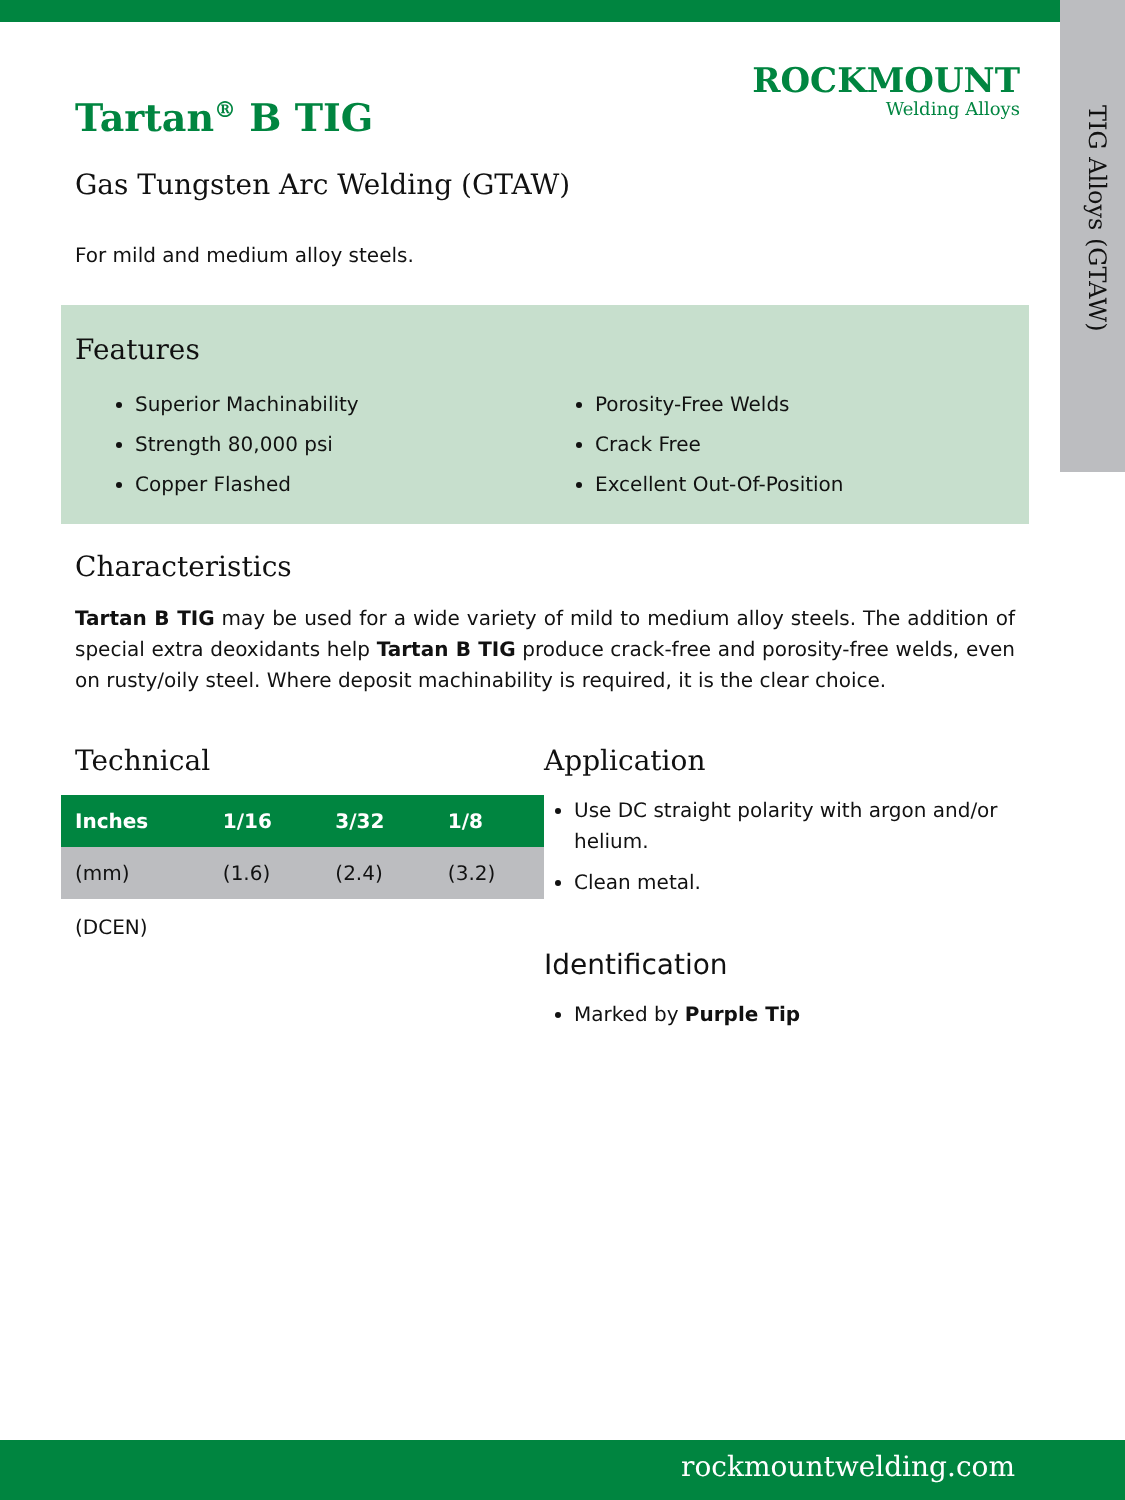TIG Alloys (GTAW)
ROCKMOUNT
Welding Alloys
Tartan<sup>®</sup> B TIG
Gas Tungsten Arc Welding (GTAW)
For mild and medium alloy steels.
Features
Superior Machinability
Porosity-Free Welds
Strength 80,000 psi
Crack Free
Copper Flashed
Excellent Out-Of-Position
Characteristics
Tartan B TIG may be used for a wide variety of mild to medium alloy steels. The addition of special extra deoxidants help Tartan B TIG produce crack-free and porosity-free welds, even on rusty/oily steel. Where deposit machinability is required, it is the clear choice.
Technical
| Inches | 1/16 | 3/32 | 1/8 |
| --- | --- | --- | --- |
| (mm) | (1.6) | (2.4) | (3.2) |
(DCEN)
Application
Use DC straight polarity with argon and/or helium.
Clean metal.
Identification
Marked by Purple Tip
rockmountwelding.com